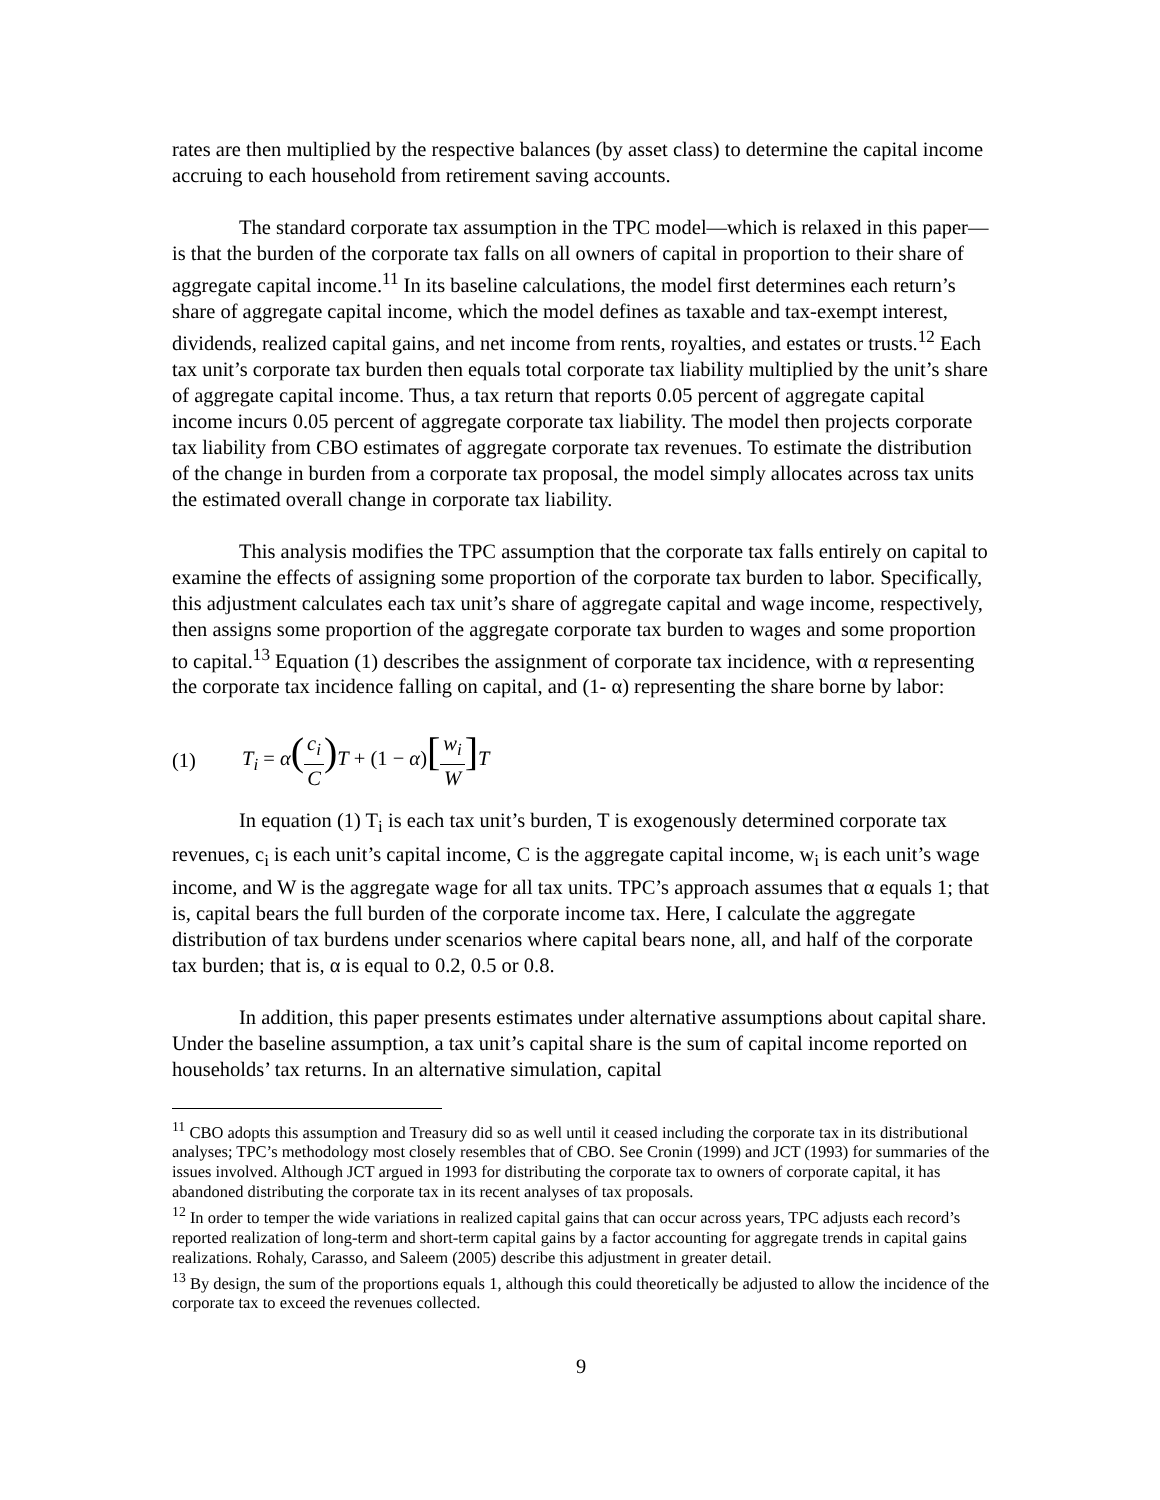rates are then multiplied by the respective balances (by asset class) to determine the capital income accruing to each household from retirement saving accounts.
The standard corporate tax assumption in the TPC model—which is relaxed in this paper—is that the burden of the corporate tax falls on all owners of capital in proportion to their share of aggregate capital income.<sup>11</sup> In its baseline calculations, the model first determines each return’s share of aggregate capital income, which the model defines as taxable and tax-exempt interest, dividends, realized capital gains, and net income from rents, royalties, and estates or trusts.<sup>12</sup> Each tax unit’s corporate tax burden then equals total corporate tax liability multiplied by the unit’s share of aggregate capital income. Thus, a tax return that reports 0.05 percent of aggregate capital income incurs 0.05 percent of aggregate corporate tax liability. The model then projects corporate tax liability from CBO estimates of aggregate corporate tax revenues. To estimate the distribution of the change in burden from a corporate tax proposal, the model simply allocates across tax units the estimated overall change in corporate tax liability.
This analysis modifies the TPC assumption that the corporate tax falls entirely on capital to examine the effects of assigning some proportion of the corporate tax burden to labor. Specifically, this adjustment calculates each tax unit’s share of aggregate capital and wage income, respectively, then assigns some proportion of the aggregate corporate tax burden to wages and some proportion to capital.<sup>13</sup> Equation (1) describes the assignment of corporate tax incidence, with α representing the corporate tax incidence falling on capital, and (1- α) representing the share borne by labor:
(1) T<sub>i</sub> = α(c<sub>i</sub> C) T + (1 − α)[w<sub>i</sub> W] T
In equation (1) T<sub>i</sub> is each tax unit’s burden, T is exogenously determined corporate tax revenues, c<sub>i</sub> is each unit’s capital income, C is the aggregate capital income, w<sub>i</sub> is each unit’s wage income, and W is the aggregate wage for all tax units. TPC’s approach assumes that α equals 1; that is, capital bears the full burden of the corporate income tax. Here, I calculate the aggregate distribution of tax burdens under scenarios where capital bears none, all, and half of the corporate tax burden; that is, α is equal to 0.2, 0.5 or 0.8.
In addition, this paper presents estimates under alternative assumptions about capital share. Under the baseline assumption, a tax unit’s capital share is the sum of capital income reported on households’ tax returns. In an alternative simulation, capital
<sup>11</sup> CBO adopts this assumption and Treasury did so as well until it ceased including the corporate tax in its distributional analyses; TPC’s methodology most closely resembles that of CBO. See Cronin (1999) and JCT (1993) for summaries of the issues involved. Although JCT argued in 1993 for distributing the corporate tax to owners of corporate capital, it has abandoned distributing the corporate tax in its recent analyses of tax proposals.
<sup>12</sup> In order to temper the wide variations in realized capital gains that can occur across years, TPC adjusts each record’s reported realization of long-term and short-term capital gains by a factor accounting for aggregate trends in capital gains realizations. Rohaly, Carasso, and Saleem (2005) describe this adjustment in greater detail.
<sup>13</sup> By design, the sum of the proportions equals 1, although this could theoretically be adjusted to allow the incidence of the corporate tax to exceed the revenues collected.
9